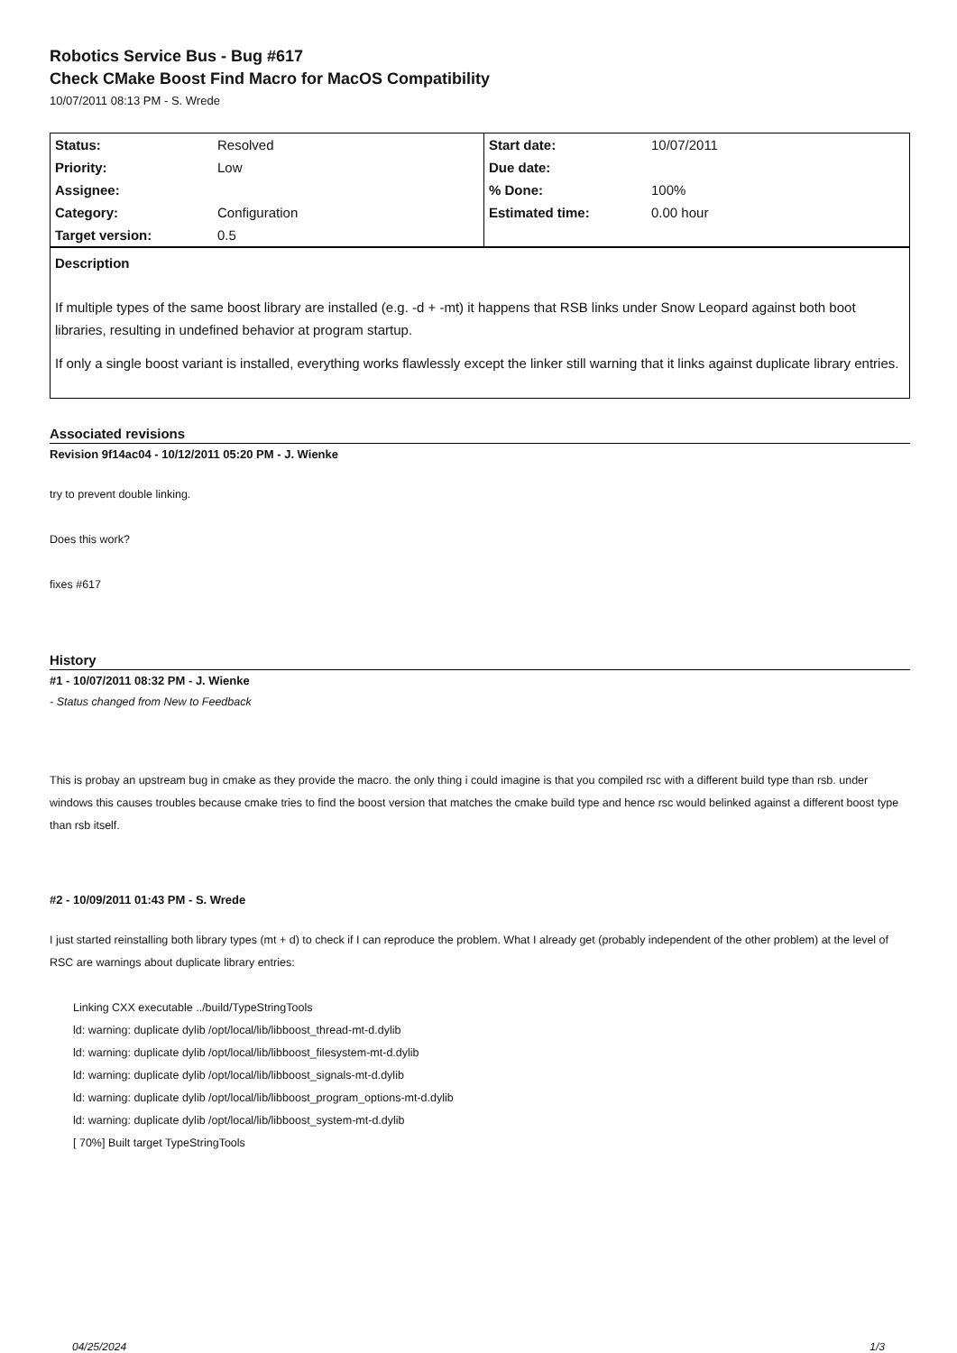Robotics Service Bus - Bug #617
Check CMake Boost Find Macro for MacOS Compatibility
10/07/2011 08:13 PM - S. Wrede
| Status: | Resolved | Start date: | 10/07/2011 |
| Priority: | Low | Due date: | |
| Assignee: | | % Done: | 100% |
| Category: | Configuration | Estimated time: | 0.00 hour |
| Target version: | 0.5 | | |
Description
If multiple types of the same boost library are installed (e.g. -d + -mt) it happens that RSB links under Snow Leopard against both boot libraries, resulting in undefined behavior at program startup.
If only a single boost variant is installed, everything works flawlessly except the linker still warning that it links against duplicate library entries.
Associated revisions
Revision 9f14ac04 - 10/12/2011 05:20 PM - J. Wienke
try to prevent double linking.
Does this work?
fixes #617
History
#1 - 10/07/2011 08:32 PM - J. Wienke
- Status changed from New to Feedback
This is probay an upstream bug in cmake as they provide the macro. the only thing i could imagine is that you compiled rsc with a different build type than rsb. under windows this causes troubles because cmake tries to find the boost version that matches the cmake build type and hence rsc would belinked against a different boost type than rsb itself.
#2 - 10/09/2011 01:43 PM - S. Wrede
I just started reinstalling both library types (mt + d) to check if I can reproduce the problem. What I already get (probably independent of the other problem) at the level of RSC are warnings about duplicate library entries:
Linking CXX executable ../build/TypeStringTools
ld: warning: duplicate dylib /opt/local/lib/libboost_thread-mt-d.dylib
ld: warning: duplicate dylib /opt/local/lib/libboost_filesystem-mt-d.dylib
ld: warning: duplicate dylib /opt/local/lib/libboost_signals-mt-d.dylib
ld: warning: duplicate dylib /opt/local/lib/libboost_program_options-mt-d.dylib
ld: warning: duplicate dylib /opt/local/lib/libboost_system-mt-d.dylib
[ 70%] Built target TypeStringTools
04/25/2024 1/3